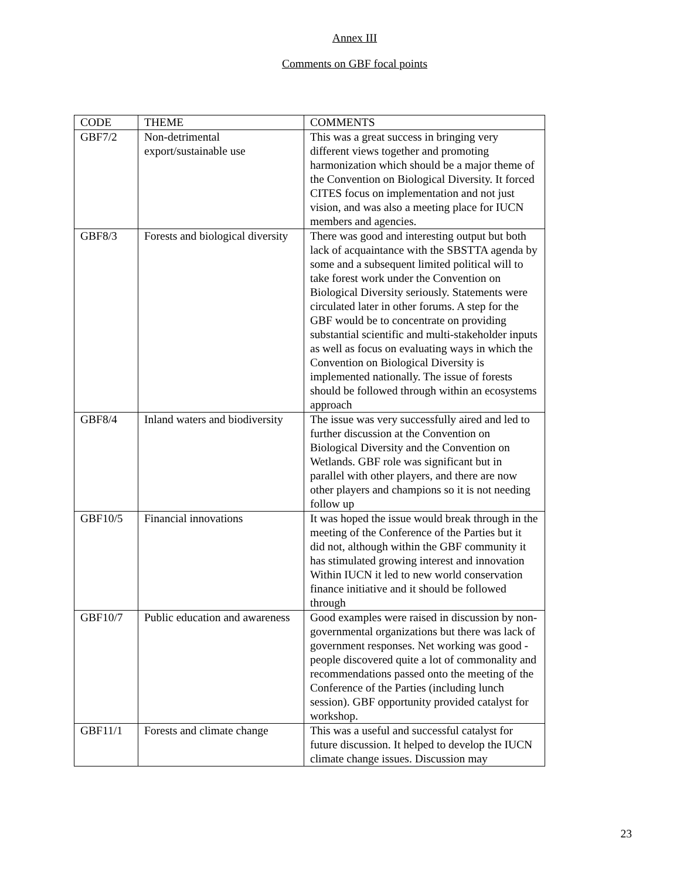Annex III
Comments on GBF focal points
| CODE | THEME | COMMENTS |
| GBF7/2 | Non-detrimental export/sustainable use | This was a great success in bringing very different views together and promoting harmonization which should be a major theme of the Convention on Biological Diversity. It forced CITES focus on implementation and not just vision, and was also a meeting place for IUCN members and agencies. |
| GBF8/3 | Forests and biological diversity | There was good and interesting output but both lack of acquaintance with the SBSTTA agenda by some and a subsequent limited political will to take forest work under the Convention on Biological Diversity seriously. Statements were circulated later in other forums. A step for the GBF would be to concentrate on providing substantial scientific and multi-stakeholder inputs as well as focus on evaluating ways in which the Convention on Biological Diversity is implemented nationally. The issue of forests should be followed through within an ecosystems approach |
| GBF8/4 | Inland waters and biodiversity | The issue was very successfully aired and led to further discussion at the Convention on Biological Diversity and the Convention on Wetlands. GBF role was significant but in parallel with other players, and there are now other players and champions so it is not needing follow up |
| GBF10/5 | Financial innovations | It was hoped the issue would break through in the meeting of the Conference of the Parties but it did not, although within the GBF community it has stimulated growing interest and innovation Within IUCN it led to new world conservation finance initiative and it should be followed through |
| GBF10/7 | Public education and awareness | Good examples were raised in discussion by non-governmental organizations but there was lack of government responses. Net working was good - people discovered quite a lot of commonality and recommendations passed onto the meeting of the Conference of the Parties (including lunch session). GBF opportunity provided catalyst for workshop. |
| GBF11/1 | Forests and climate change | This was a useful and successful catalyst for future discussion. It helped to develop the IUCN climate change issues. Discussion may |
23